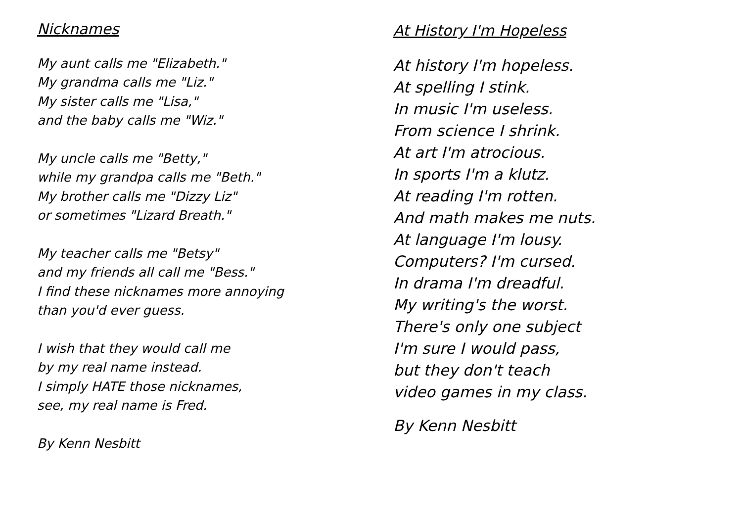Nicknames
My aunt calls me "Elizabeth."
My grandma calls me "Liz."
My sister calls me "Lisa,"
and the baby calls me "Wiz."
My uncle calls me "Betty,"
while my grandpa calls me "Beth."
My brother calls me "Dizzy Liz"
or sometimes "Lizard Breath."
My teacher calls me "Betsy"
and my friends all call me "Bess."
I find these nicknames more annoying
than you'd ever guess.
I wish that they would call me
by my real name instead.
I simply HATE those nicknames,
see, my real name is Fred.
By Kenn Nesbitt
At History I'm Hopeless
At history I'm hopeless.
At spelling I stink.
In music I'm useless.
From science I shrink.
At art I'm atrocious.
In sports I'm a klutz.
At reading I'm rotten.
And math makes me nuts.
At language I'm lousy.
Computers? I'm cursed.
In drama I'm dreadful.
My writing's the worst.
There's only one subject
I'm sure I would pass,
but they don't teach
video games in my class.
By Kenn Nesbitt